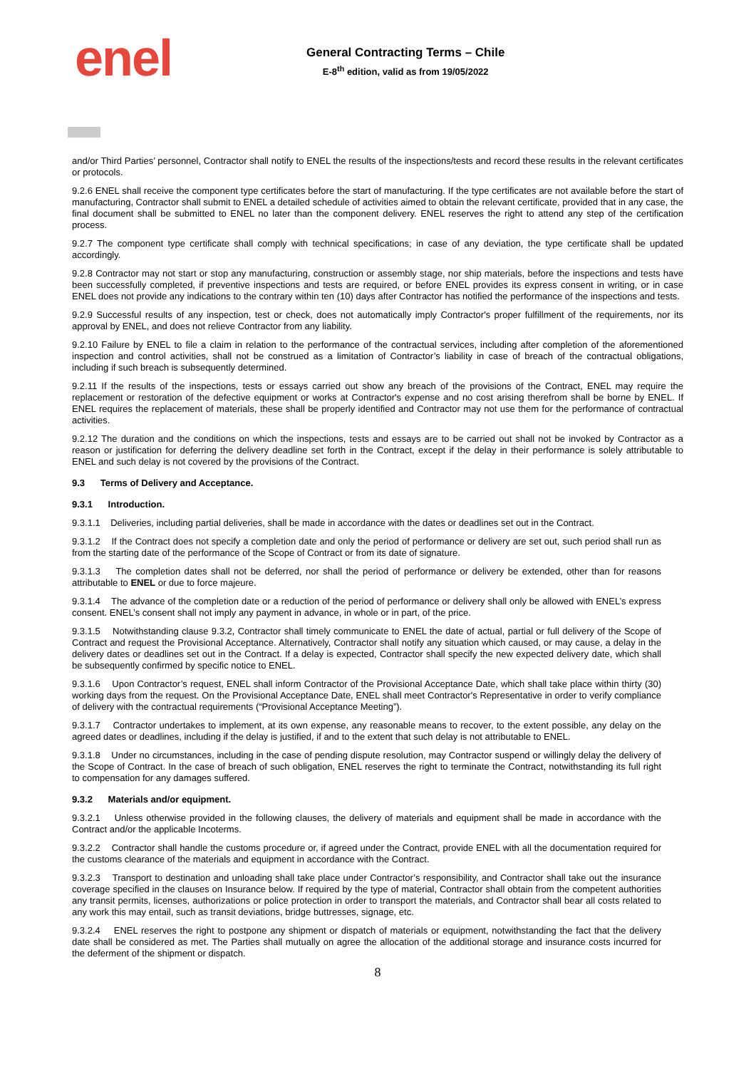enel
General Contracting Terms – Chile
E-8<sup>th</sup> edition, valid as from 19/05/2022
and/or Third Parties’ personnel, Contractor shall notify to ENEL the results of the inspections/tests and record these results in the relevant certificates or protocols.
9.2.6 ENEL shall receive the component type certificates before the start of manufacturing. If the type certificates are not available before the start of manufacturing, Contractor shall submit to ENEL a detailed schedule of activities aimed to obtain the relevant certificate, provided that in any case, the final document shall be submitted to ENEL no later than the component delivery. ENEL reserves the right to attend any step of the certification process.
9.2.7 The component type certificate shall comply with technical specifications; in case of any deviation, the type certificate shall be updated accordingly.
9.2.8 Contractor may not start or stop any manufacturing, construction or assembly stage, nor ship materials, before the inspections and tests have been successfully completed, if preventive inspections and tests are required, or before ENEL provides its express consent in writing, or in case ENEL does not provide any indications to the contrary within ten (10) days after Contractor has notified the performance of the inspections and tests.
9.2.9 Successful results of any inspection, test or check, does not automatically imply Contractor's proper fulfillment of the requirements, nor its approval by ENEL, and does not relieve Contractor from any liability.
9.2.10 Failure by ENEL to file a claim in relation to the performance of the contractual services, including after completion of the aforementioned inspection and control activities, shall not be construed as a limitation of Contractor’s liability in case of breach of the contractual obligations, including if such breach is subsequently determined.
9.2.11 If the results of the inspections, tests or essays carried out show any breach of the provisions of the Contract, ENEL may require the replacement or restoration of the defective equipment or works at Contractor's expense and no cost arising therefrom shall be borne by ENEL. If ENEL requires the replacement of materials, these shall be properly identified and Contractor may not use them for the performance of contractual activities.
9.2.12 The duration and the conditions on which the inspections, tests and essays are to be carried out shall not be invoked by Contractor as a reason or justification for deferring the delivery deadline set forth in the Contract, except if the delay in their performance is solely attributable to ENEL and such delay is not covered by the provisions of the Contract.
9.3 Terms of Delivery and Acceptance.
9.3.1 Introduction.
9.3.1.1 Deliveries, including partial deliveries, shall be made in accordance with the dates or deadlines set out in the Contract.
9.3.1.2 If the Contract does not specify a completion date and only the period of performance or delivery are set out, such period shall run as from the starting date of the performance of the Scope of Contract or from its date of signature.
9.3.1.3 The completion dates shall not be deferred, nor shall the period of performance or delivery be extended, other than for reasons attributable to ENEL or due to force majeure.
9.3.1.4 The advance of the completion date or a reduction of the period of performance or delivery shall only be allowed with ENEL’s express consent. ENEL’s consent shall not imply any payment in advance, in whole or in part, of the price.
9.3.1.5 Notwithstanding clause 9.3.2, Contractor shall timely communicate to ENEL the date of actual, partial or full delivery of the Scope of Contract and request the Provisional Acceptance. Alternatively, Contractor shall notify any situation which caused, or may cause, a delay in the delivery dates or deadlines set out in the Contract. If a delay is expected, Contractor shall specify the new expected delivery date, which shall be subsequently confirmed by specific notice to ENEL.
9.3.1.6 Upon Contractor’s request, ENEL shall inform Contractor of the Provisional Acceptance Date, which shall take place within thirty (30) working days from the request. On the Provisional Acceptance Date, ENEL shall meet Contractor's Representative in order to verify compliance of delivery with the contractual requirements (“Provisional Acceptance Meeting”).
9.3.1.7 Contractor undertakes to implement, at its own expense, any reasonable means to recover, to the extent possible, any delay on the agreed dates or deadlines, including if the delay is justified, if and to the extent that such delay is not attributable to ENEL.
9.3.1.8 Under no circumstances, including in the case of pending dispute resolution, may Contractor suspend or willingly delay the delivery of the Scope of Contract. In the case of breach of such obligation, ENEL reserves the right to terminate the Contract, notwithstanding its full right to compensation for any damages suffered.
9.3.2 Materials and/or equipment.
9.3.2.1 Unless otherwise provided in the following clauses, the delivery of materials and equipment shall be made in accordance with the Contract and/or the applicable Incoterms.
9.3.2.2 Contractor shall handle the customs procedure or, if agreed under the Contract, provide ENEL with all the documentation required for the customs clearance of the materials and equipment in accordance with the Contract.
9.3.2.3 Transport to destination and unloading shall take place under Contractor’s responsibility, and Contractor shall take out the insurance coverage specified in the clauses on Insurance below. If required by the type of material, Contractor shall obtain from the competent authorities any transit permits, licenses, authorizations or police protection in order to transport the materials, and Contractor shall bear all costs related to any work this may entail, such as transit deviations, bridge buttresses, signage, etc.
9.3.2.4 ENEL reserves the right to postpone any shipment or dispatch of materials or equipment, notwithstanding the fact that the delivery date shall be considered as met. The Parties shall mutually on agree the allocation of the additional storage and insurance costs incurred for the deferment of the shipment or dispatch.
8